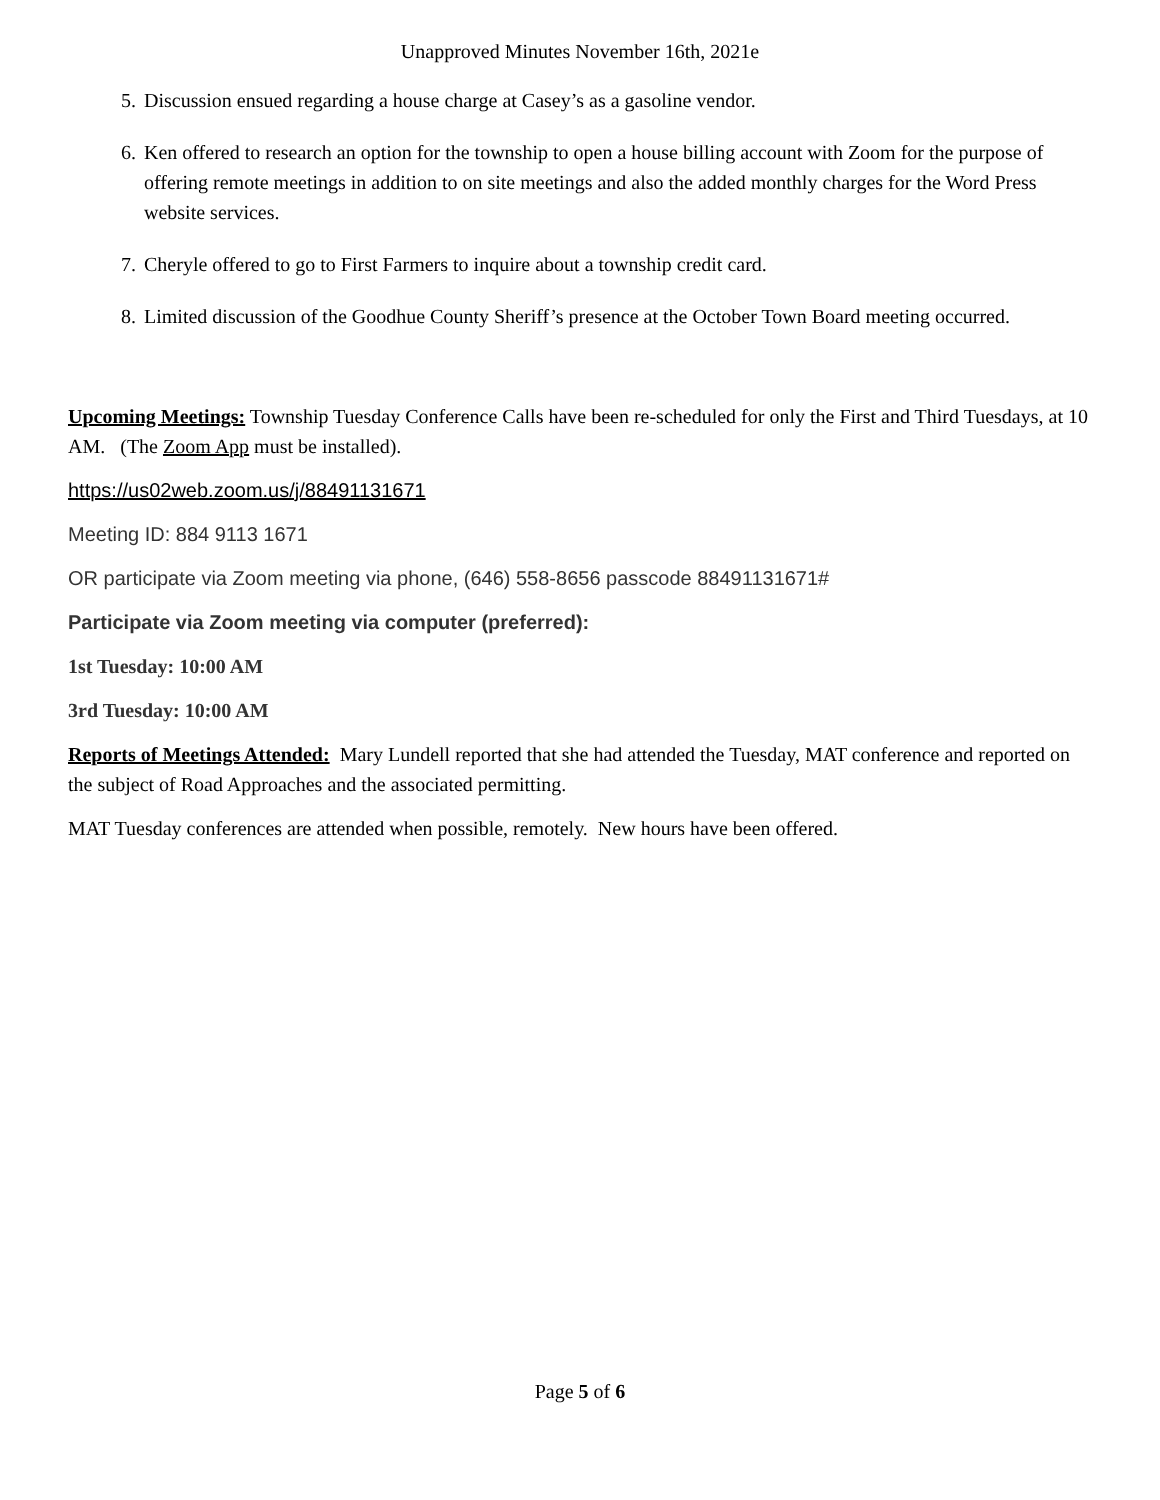Unapproved Minutes November 16th, 2021e
5. Discussion ensued regarding a house charge at Casey’s as a gasoline vendor.
6. Ken offered to research an option for the township to open a house billing account with Zoom for the purpose of offering remote meetings in addition to on site meetings and also the added monthly charges for the Word Press website services.
7. Cheryle offered to go to First Farmers to inquire about a township credit card.
8. Limited discussion of the Goodhue County Sheriff’s presence at the October Town Board meeting occurred.
Upcoming Meetings: Township Tuesday Conference Calls have been re-scheduled for only the First and Third Tuesdays, at 10 AM. (The Zoom App must be installed).
https://us02web.zoom.us/j/88491131671
Meeting ID: 884 9113 1671
OR participate via Zoom meeting via phone, (646) 558-8656 passcode 88491131671#
Participate via Zoom meeting via computer (preferred):
1st Tuesday: 10:00 AM
3rd Tuesday: 10:00 AM
Reports of Meetings Attended: Mary Lundell reported that she had attended the Tuesday, MAT conference and reported on the subject of Road Approaches and the associated permitting.
MAT Tuesday conferences are attended when possible, remotely. New hours have been offered.
Page 5 of 6